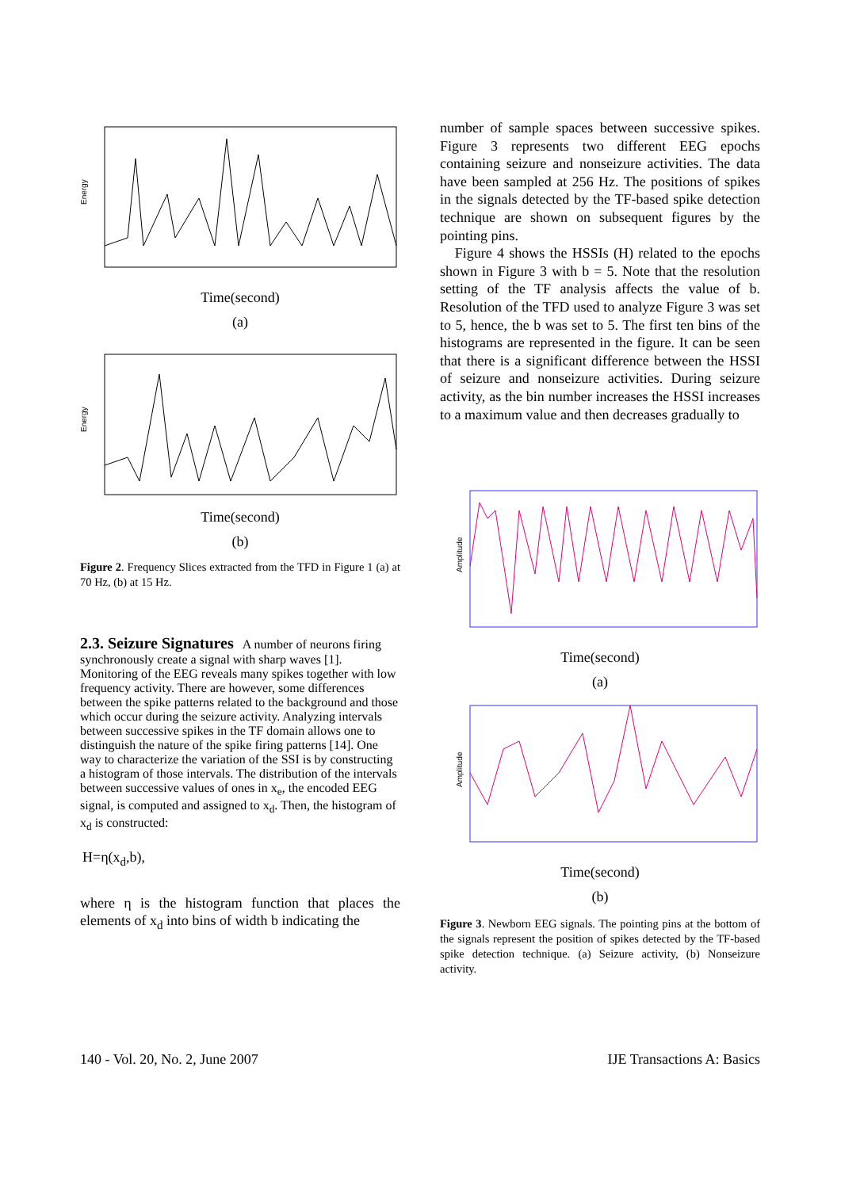Energy
Time(second)
(a)
Energy
Time(second)
(b)
Figure 2. Frequency Slices extracted from the TFD in Figure 1 (a) at 70 Hz, (b) at 15 Hz.
2.3. Seizure Signatures
A number of neurons firing synchronously create a signal with sharp waves [1]. Monitoring of the EEG reveals many spikes together with low frequency activity. There are however, some differences between the spike patterns related to the background and those which occur during the seizure activity. Analyzing intervals between successive spikes in the TF domain allows one to distinguish the nature of the spike firing patterns [14]. One way to characterize the variation of the SSI is by constructing a histogram of those intervals. The distribution of the intervals between successive values of ones in x<sub>e</sub>, the encoded EEG signal, is computed and assigned to x<sub>d</sub>. Then, the histogram of x<sub>d</sub> is constructed:
H=η(x<sub>d</sub>,b),
where η is the histogram function that places the elements of x<sub>d</sub> into bins of width b indicating the
number of sample spaces between successive spikes. Figure 3 represents two different EEG epochs containing seizure and nonseizure activities. The data have been sampled at 256 Hz. The positions of spikes in the signals detected by the TF-based spike detection technique are shown on subsequent figures by the pointing pins.
Figure 4 shows the HSSIs (H) related to the epochs shown in Figure 3 with b = 5. Note that the resolution setting of the TF analysis affects the value of b. Resolution of the TFD used to analyze Figure 3 was set to 5, hence, the b was set to 5. The first ten bins of the histograms are represented in the figure. It can be seen that there is a significant difference between the HSSI of seizure and nonseizure activities. During seizure activity, as the bin number increases the HSSI increases to a maximum value and then decreases gradually to
Amplitude
Time(second)
(a)
Amplitude
Time(second)
(b)
Figure 3. Newborn EEG signals. The pointing pins at the bottom of the signals represent the position of spikes detected by the TF-based spike detection technique. (a) Seizure activity, (b) Nonseizure activity.
140 - Vol. 20, No. 2, June 2007 IJE Transactions A: Basics